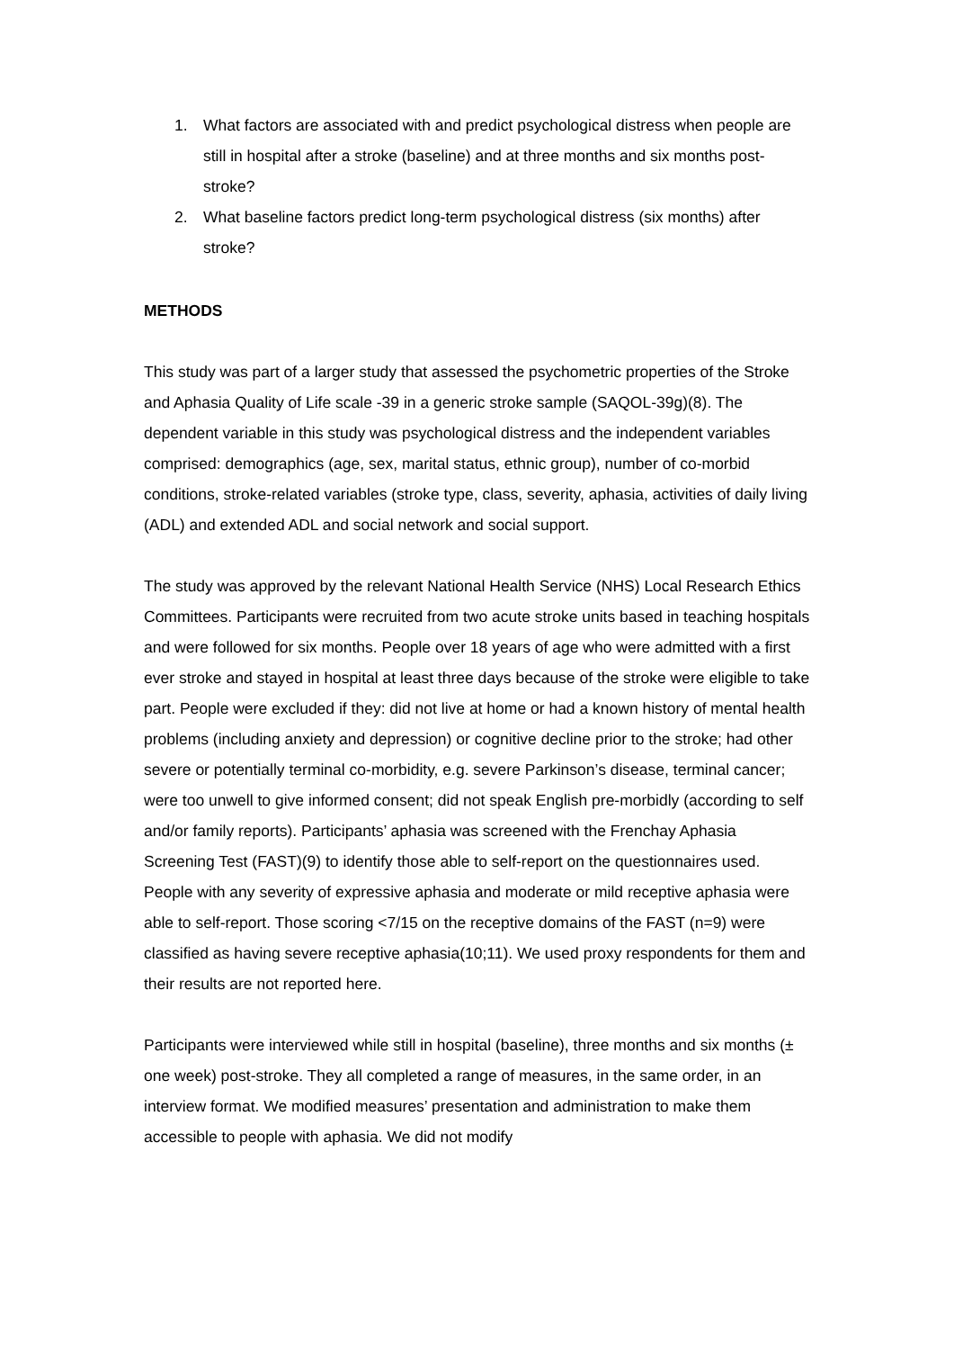1. What factors are associated with and predict psychological distress when people are still in hospital after a stroke (baseline) and at three months and six months post-stroke?
2. What baseline factors predict long-term psychological distress (six months) after stroke?
METHODS
This study was part of a larger study that assessed the psychometric properties of the Stroke and Aphasia Quality of Life scale -39 in a generic stroke sample (SAQOL-39g)(8). The dependent variable in this study was psychological distress and the independent variables comprised: demographics (age, sex, marital status, ethnic group), number of co-morbid conditions, stroke-related variables (stroke type, class, severity, aphasia, activities of daily living (ADL) and extended ADL and social network and social support.
The study was approved by the relevant National Health Service (NHS) Local Research Ethics Committees. Participants were recruited from two acute stroke units based in teaching hospitals and were followed for six months. People over 18 years of age who were admitted with a first ever stroke and stayed in hospital at least three days because of the stroke were eligible to take part. People were excluded if they: did not live at home or had a known history of mental health problems (including anxiety and depression) or cognitive decline prior to the stroke; had other severe or potentially terminal co-morbidity, e.g. severe Parkinson’s disease, terminal cancer; were too unwell to give informed consent; did not speak English pre-morbidly (according to self and/or family reports). Participants’ aphasia was screened with the Frenchay Aphasia Screening Test (FAST)(9) to identify those able to self-report on the questionnaires used. People with any severity of expressive aphasia and moderate or mild receptive aphasia were able to self-report. Those scoring <7/15 on the receptive domains of the FAST (n=9) were classified as having severe receptive aphasia(10;11). We used proxy respondents for them and their results are not reported here.
Participants were interviewed while still in hospital (baseline), three months and six months (± one week) post-stroke. They all completed a range of measures, in the same order, in an interview format. We modified measures’ presentation and administration to make them accessible to people with aphasia. We did not modify